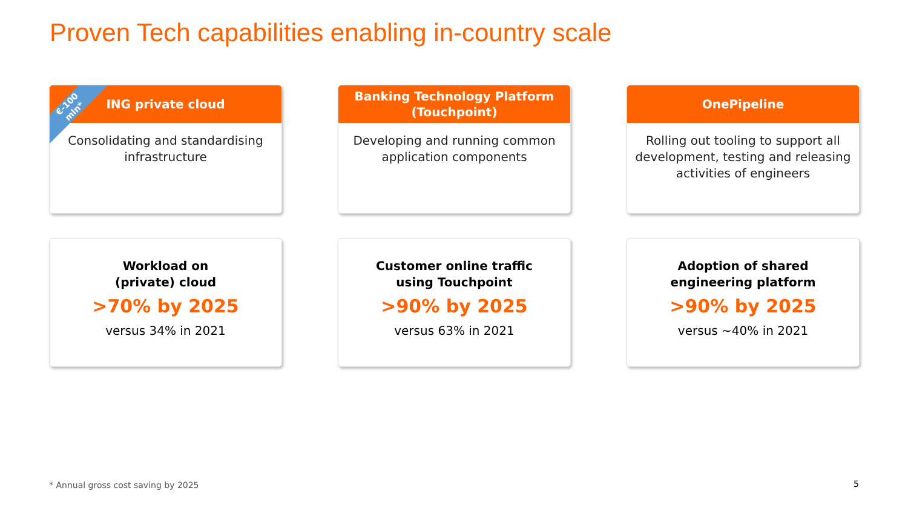Proven Tech capabilities enabling in-country scale
ING private cloud
€-100
mln*
Consolidating and standardising infrastructure
Banking Technology Platform
(Touchpoint)
Developing and running common application components
OnePipeline
Rolling out tooling to support all development, testing and releasing activities of engineers
Workload on
(private) cloud
>70% by 2025
versus 34% in 2021
Customer online traffic
using Touchpoint
>90% by 2025
versus 63% in 2021
Adoption of shared
engineering platform
>90% by 2025
versus ~40% in 2021
* Annual gross cost saving by 2025
5